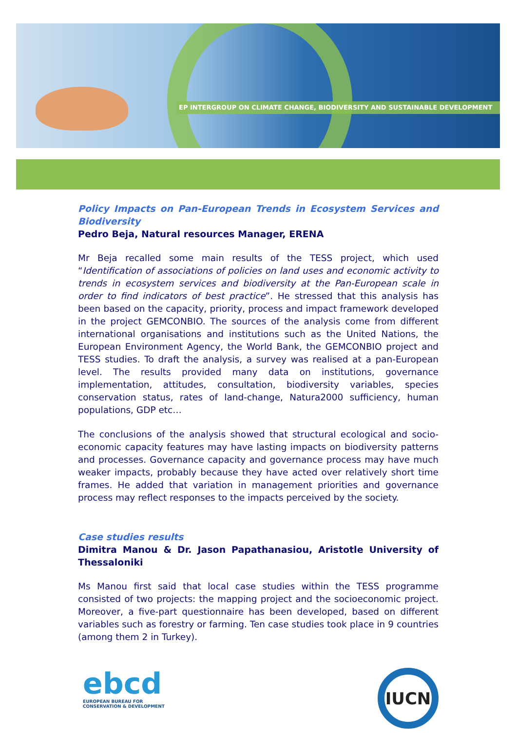EP INTERGROUP ON CLIMATE CHANGE, BIODIVERSITY AND SUSTAINABLE DEVELOPMENT
Policy Impacts on Pan-European Trends in Ecosystem Services and Biodiversity
Pedro Beja, Natural resources Manager, ERENA
Mr Beja recalled some main results of the TESS project, which used “Identification of associations of policies on land uses and economic activity to trends in ecosystem services and biodiversity at the Pan-European scale in order to find indicators of best practice”. He stressed that this analysis has been based on the capacity, priority, process and impact framework developed in the project GEMCONBIO. The sources of the analysis come from different international organisations and institutions such as the United Nations, the European Environment Agency, the World Bank, the GEMCONBIO project and TESS studies. To draft the analysis, a survey was realised at a pan-European level. The results provided many data on institutions, governance implementation, attitudes, consultation, biodiversity variables, species conservation status, rates of land-change, Natura2000 sufficiency, human populations, GDP etc…
The conclusions of the analysis showed that structural ecological and socio-economic capacity features may have lasting impacts on biodiversity patterns and processes. Governance capacity and governance process may have much weaker impacts, probably because they have acted over relatively short time frames. He added that variation in management priorities and governance process may reflect responses to the impacts perceived by the society.
Case studies results
Dimitra Manou & Dr. Jason Papathanasiou, Aristotle University of Thessaloniki
Ms Manou first said that local case studies within the TESS programme consisted of two projects: the mapping project and the socioeconomic project. Moreover, a five-part questionnaire has been developed, based on different variables such as forestry or farming. Ten case studies took place in 9 countries (among them 2 in Turkey).
ebcd
EUROPEAN BUREAU FOR
CONSERVATION & DEVELOPMENT
IUCN